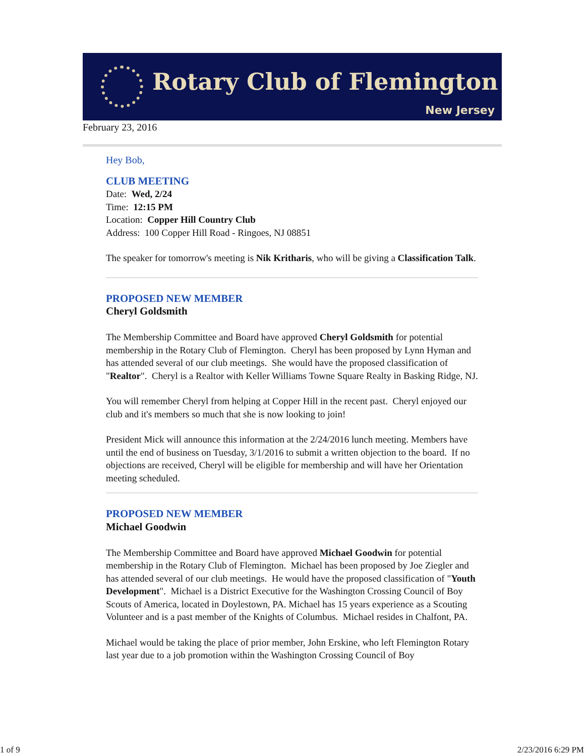Rotary Club of Flemington
New Jersey
February 23, 2016
Hey Bob,
CLUB MEETING
Date: Wed, 2/24
Time: 12:15 PM
Location: Copper Hill Country Club
Address: 100 Copper Hill Road - Ringoes, NJ 08851
The speaker for tomorrow's meeting is Nik Kritharis, who will be giving a Classification Talk.
PROPOSED NEW MEMBER
Cheryl Goldsmith
The Membership Committee and Board have approved Cheryl Goldsmith for potential membership in the Rotary Club of Flemington. Cheryl has been proposed by Lynn Hyman and has attended several of our club meetings. She would have the proposed classification of "Realtor". Cheryl is a Realtor with Keller Williams Towne Square Realty in Basking Ridge, NJ.
You will remember Cheryl from helping at Copper Hill in the recent past. Cheryl enjoyed our club and it's members so much that she is now looking to join!
President Mick will announce this information at the 2/24/2016 lunch meeting. Members have until the end of business on Tuesday, 3/1/2016 to submit a written objection to the board. If no objections are received, Cheryl will be eligible for membership and will have her Orientation meeting scheduled.
PROPOSED NEW MEMBER
Michael Goodwin
The Membership Committee and Board have approved Michael Goodwin for potential membership in the Rotary Club of Flemington. Michael has been proposed by Joe Ziegler and has attended several of our club meetings. He would have the proposed classification of "Youth Development". Michael is a District Executive for the Washington Crossing Council of Boy Scouts of America, located in Doylestown, PA. Michael has 15 years experience as a Scouting Volunteer and is a past member of the Knights of Columbus. Michael resides in Chalfont, PA.
Michael would be taking the place of prior member, John Erskine, who left Flemington Rotary last year due to a job promotion within the Washington Crossing Council of Boy
1 of 9 2/23/2016 6:29 PM